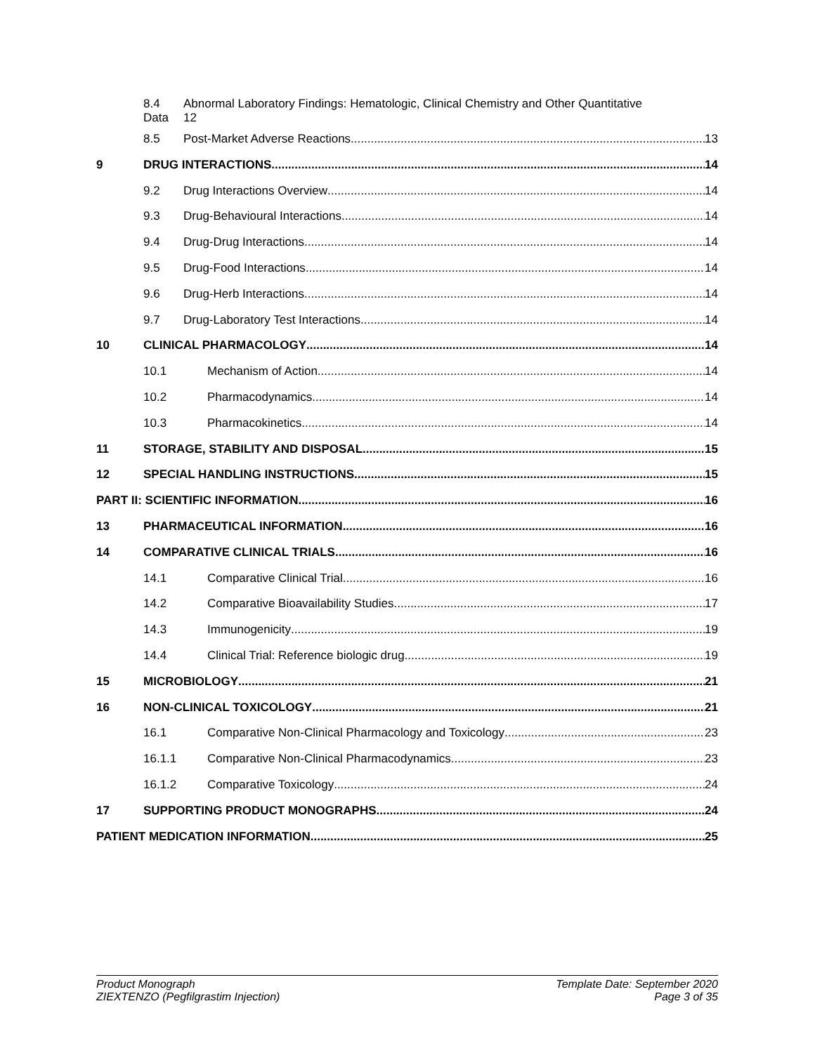8.4
Data Abnormal Laboratory Findings: Hematologic, Clinical Chemistry and Other Quantitative
12
8.5 Post-Market Adverse Reactions 13
9 DRUG INTERACTIONS 14
9.2 Drug Interactions Overview 14
9.3 Drug-Behavioural Interactions 14
9.4 Drug-Drug Interactions 14
9.5 Drug-Food Interactions 14
9.6 Drug-Herb Interactions 14
9.7 Drug-Laboratory Test Interactions 14
10 CLINICAL PHARMACOLOGY 14
10.1 Mechanism of Action 14
10.2 Pharmacodynamics 14
10.3 Pharmacokinetics 14
11 STORAGE, STABILITY AND DISPOSAL 15
12 SPECIAL HANDLING INSTRUCTIONS 15
PART II: SCIENTIFIC INFORMATION 16
13 PHARMACEUTICAL INFORMATION 16
14 COMPARATIVE CLINICAL TRIALS 16
14.1 Comparative Clinical Trial 16
14.2 Comparative Bioavailability Studies 17
14.3 Immunogenicity 19
14.4 Clinical Trial: Reference biologic drug 19
15 MICROBIOLOGY 21
16 NON-CLINICAL TOXICOLOGY 21
16.1 Comparative Non-Clinical Pharmacology and Toxicology 23
16.1.1 Comparative Non-Clinical Pharmacodynamics 23
16.1.2 Comparative Toxicology 24
17 SUPPORTING PRODUCT MONOGRAPHS 24
PATIENT MEDICATION INFORMATION 25
Product Monograph
ZIEXTENZO (Pegfilgrastim Injection)
Template Date: September 2020
Page 3 of 35